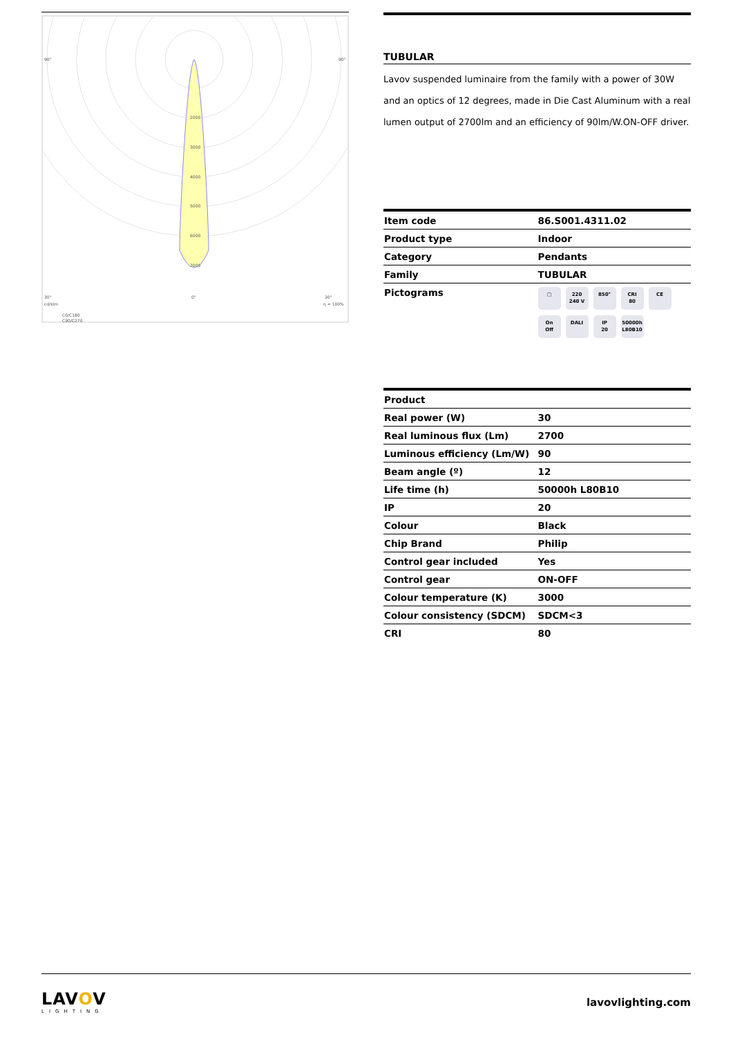2000
3000
4000
5000
6000
7000
90°
90°
30°
0°
30°
cd/klm
η = 100%
C0/C180
C90/C270
TUBULAR
Lavov suspended luminaire from the family with a power of 30W and an optics of 12 degrees, made in Die Cast Aluminum with a real lumen output of 2700lm and an efficiency of 90lm/W.ON-OFF driver.
| Item code | 86.S001.4311.02 |
| Product type | Indoor |
| Category | Pendants |
| Family | TUBULAR |
| Pictograms | ▢ 220 240 V 850° CRI 80 CE On Off DALI IP 20 50000h L80B10 |
| Product | |
| --- | --- |
| Real power (W) | 30 |
| Real luminous flux (Lm) | 2700 |
| Luminous efficiency (Lm/W) | 90 |
| Beam angle (º) | 12 |
| Life time (h) | 50000h L80B10 |
| IP | 20 |
| Colour | Black |
| Chip Brand | Philip |
| Control gear included | Yes |
| Control gear | ON-OFF |
| Colour temperature (K) | 3000 |
| Colour consistency (SDCM) | SDCM<3 |
| CRI | 80 |
LAVOV
LIGHTING
lavovlighting.com